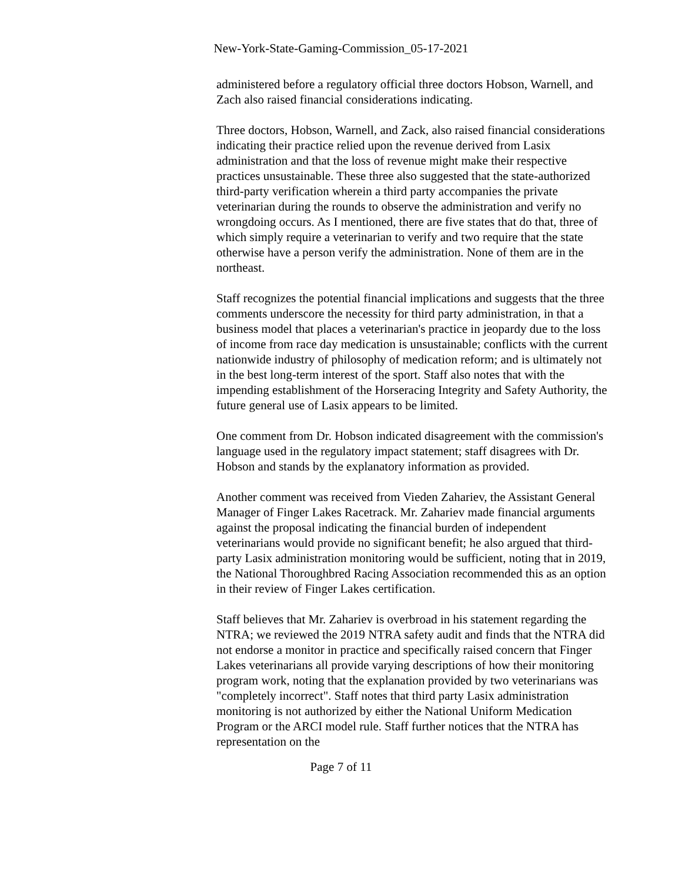New-York-State-Gaming-Commission_05-17-2021
administered before a regulatory official three doctors Hobson, Warnell, and Zach also raised financial considerations indicating.
Three doctors, Hobson, Warnell, and Zack, also raised financial considerations indicating their practice relied upon the revenue derived from Lasix administration and that the loss of revenue might make their respective practices unsustainable. These three also suggested that the state-authorized third-party verification wherein a third party accompanies the private veterinarian during the rounds to observe the administration and verify no wrongdoing occurs. As I mentioned, there are five states that do that, three of which simply require a veterinarian to verify and two require that the state otherwise have a person verify the administration. None of them are in the northeast.
Staff recognizes the potential financial implications and suggests that the three comments underscore the necessity for third party administration, in that a business model that places a veterinarian's practice in jeopardy due to the loss of income from race day medication is unsustainable; conflicts with the current nationwide industry of philosophy of medication reform; and is ultimately not in the best long-term interest of the sport. Staff also notes that with the impending establishment of the Horseracing Integrity and Safety Authority, the future general use of Lasix appears to be limited.
One comment from Dr. Hobson indicated disagreement with the commission's language used in the regulatory impact statement; staff disagrees with Dr. Hobson and stands by the explanatory information as provided.
Another comment was received from Vieden Zahariev, the Assistant General Manager of Finger Lakes Racetrack. Mr. Zahariev made financial arguments against the proposal indicating the financial burden of independent veterinarians would provide no significant benefit; he also argued that third-party Lasix administration monitoring would be sufficient, noting that in 2019, the National Thoroughbred Racing Association recommended this as an option in their review of Finger Lakes certification.
Staff believes that Mr. Zahariev is overbroad in his statement regarding the NTRA; we reviewed the 2019 NTRA safety audit and finds that the NTRA did not endorse a monitor in practice and specifically raised concern that Finger Lakes veterinarians all provide varying descriptions of how their monitoring program work, noting that the explanation provided by two veterinarians was "completely incorrect". Staff notes that third party Lasix administration monitoring is not authorized by either the National Uniform Medication Program or the ARCI model rule. Staff further notices that the NTRA has representation on the
Page 7 of 11